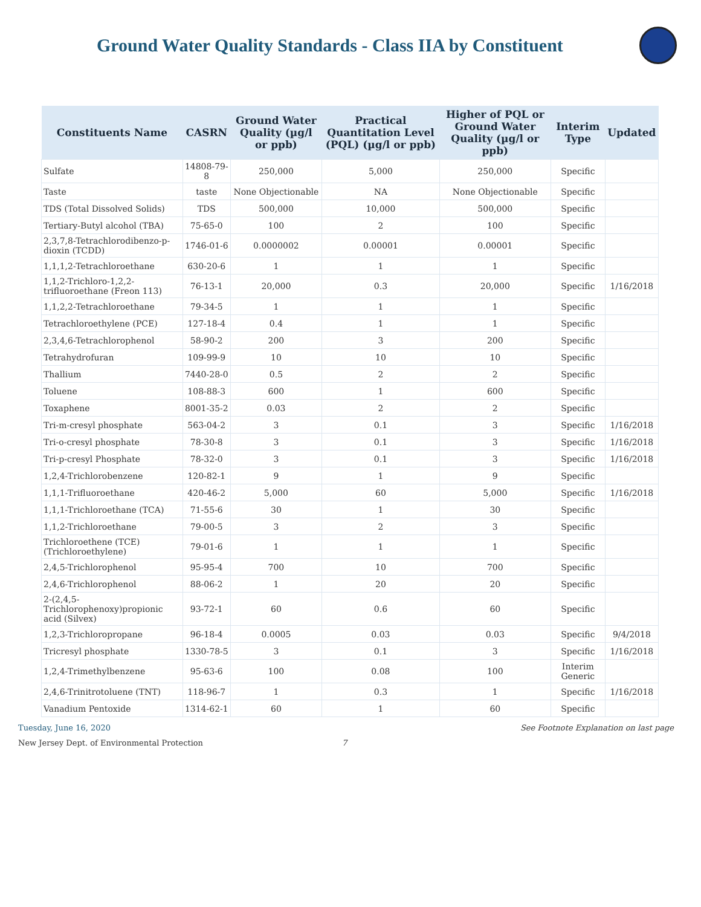Ground Water Quality Standards - Class IIA by Constituent
| Constituents Name | CASRN | Ground Water Quality (µg/l or ppb) | Practical Quantitation Level (PQL) (µg/l or ppb) | Higher of PQL or Ground Water Quality (µg/l or ppb) | Interim Type | Updated |
| --- | --- | --- | --- | --- | --- | --- |
| Sulfate | 14808-79-8 | 250,000 | 5,000 | 250,000 | Specific | |
| Taste | taste | None Objectionable | NA | None Objectionable | Specific | |
| TDS (Total Dissolved Solids) | TDS | 500,000 | 10,000 | 500,000 | Specific | |
| Tertiary-Butyl alcohol (TBA) | 75-65-0 | 100 | 2 | 100 | Specific | |
| 2,3,7,8-Tetrachlorodibenzo-p-dioxin (TCDD) | 1746-01-6 | 0.0000002 | 0.00001 | 0.00001 | Specific | |
| 1,1,1,2-Tetrachloroethane | 630-20-6 | 1 | 1 | 1 | Specific | |
| 1,1,2-Trichloro-1,2,2-trifluoroethane (Freon 113) | 76-13-1 | 20,000 | 0.3 | 20,000 | Specific | 1/16/2018 |
| 1,1,2,2-Tetrachloroethane | 79-34-5 | 1 | 1 | 1 | Specific | |
| Tetrachloroethylene (PCE) | 127-18-4 | 0.4 | 1 | 1 | Specific | |
| 2,3,4,6-Tetrachlorophenol | 58-90-2 | 200 | 3 | 200 | Specific | |
| Tetrahydrofuran | 109-99-9 | 10 | 10 | 10 | Specific | |
| Thallium | 7440-28-0 | 0.5 | 2 | 2 | Specific | |
| Toluene | 108-88-3 | 600 | 1 | 600 | Specific | |
| Toxaphene | 8001-35-2 | 0.03 | 2 | 2 | Specific | |
| Tri-m-cresyl phosphate | 563-04-2 | 3 | 0.1 | 3 | Specific | 1/16/2018 |
| Tri-o-cresyl phosphate | 78-30-8 | 3 | 0.1 | 3 | Specific | 1/16/2018 |
| Tri-p-cresyl Phosphate | 78-32-0 | 3 | 0.1 | 3 | Specific | 1/16/2018 |
| 1,2,4-Trichlorobenzene | 120-82-1 | 9 | 1 | 9 | Specific | |
| 1,1,1-Trifluoroethane | 420-46-2 | 5,000 | 60 | 5,000 | Specific | 1/16/2018 |
| 1,1,1-Trichloroethane (TCA) | 71-55-6 | 30 | 1 | 30 | Specific | |
| 1,1,2-Trichloroethane | 79-00-5 | 3 | 2 | 3 | Specific | |
| Trichloroethene (TCE) (Trichloroethylene) | 79-01-6 | 1 | 1 | 1 | Specific | |
| 2,4,5-Trichlorophenol | 95-95-4 | 700 | 10 | 700 | Specific | |
| 2,4,6-Trichlorophenol | 88-06-2 | 1 | 20 | 20 | Specific | |
| 2-(2,4,5-Trichlorophenoxy)propionic acid (Silvex) | 93-72-1 | 60 | 0.6 | 60 | Specific | |
| 1,2,3-Trichloropropane | 96-18-4 | 0.0005 | 0.03 | 0.03 | Specific | 9/4/2018 |
| Tricresyl phosphate | 1330-78-5 | 3 | 0.1 | 3 | Specific | 1/16/2018 |
| 1,2,4-Trimethylbenzene | 95-63-6 | 100 | 0.08 | 100 | Interim Generic | |
| 2,4,6-Trinitrotoluene (TNT) | 118-96-7 | 1 | 0.3 | 1 | Specific | 1/16/2018 |
| Vanadium Pentoxide | 1314-62-1 | 60 | 1 | 60 | Specific | |
Tuesday, June 16, 2020 See Footnote Explanation on last page
New Jersey Dept. of Environmental Protection 7